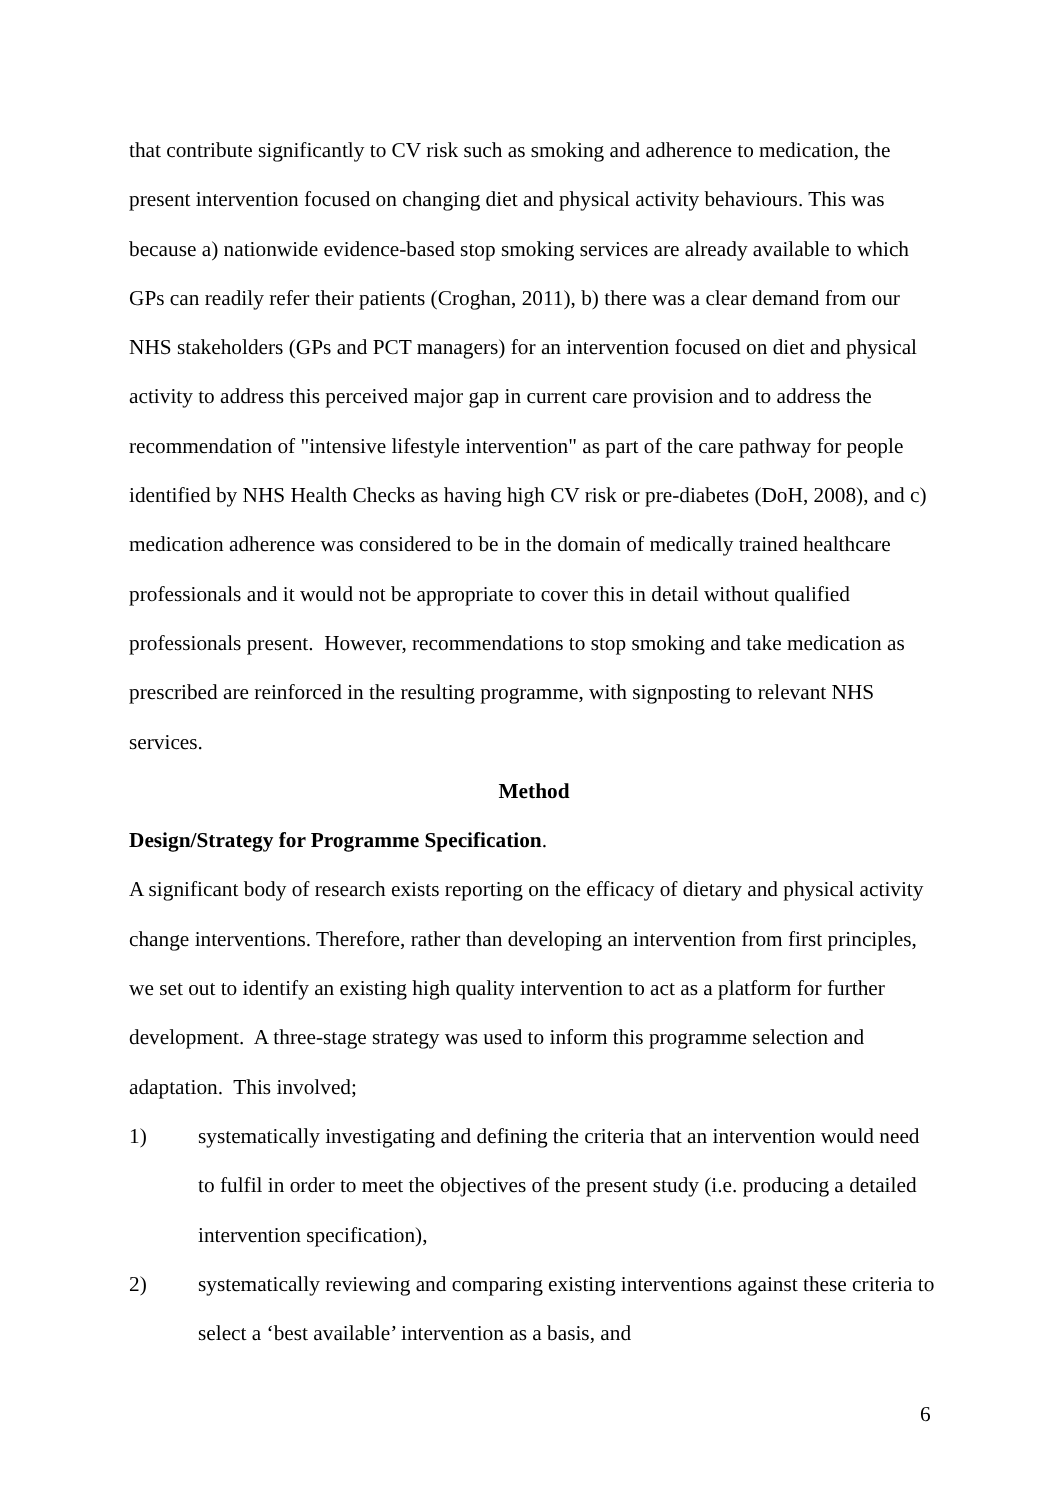that contribute significantly to CV risk such as smoking and adherence to medication, the present intervention focused on changing diet and physical activity behaviours. This was because a) nationwide evidence-based stop smoking services are already available to which GPs can readily refer their patients (Croghan, 2011), b) there was a clear demand from our NHS stakeholders (GPs and PCT managers) for an intervention focused on diet and physical activity to address this perceived major gap in current care provision and to address the recommendation of "intensive lifestyle intervention" as part of the care pathway for people identified by NHS Health Checks as having high CV risk or pre-diabetes (DoH, 2008), and c) medication adherence was considered to be in the domain of medically trained healthcare professionals and it would not be appropriate to cover this in detail without qualified professionals present. However, recommendations to stop smoking and take medication as prescribed are reinforced in the resulting programme, with signposting to relevant NHS services.
Method
Design/Strategy for Programme Specification.
A significant body of research exists reporting on the efficacy of dietary and physical activity change interventions. Therefore, rather than developing an intervention from first principles, we set out to identify an existing high quality intervention to act as a platform for further development. A three-stage strategy was used to inform this programme selection and adaptation. This involved;
1) systematically investigating and defining the criteria that an intervention would need to fulfil in order to meet the objectives of the present study (i.e. producing a detailed intervention specification),
2) systematically reviewing and comparing existing interventions against these criteria to select a ‘best available’ intervention as a basis, and
6